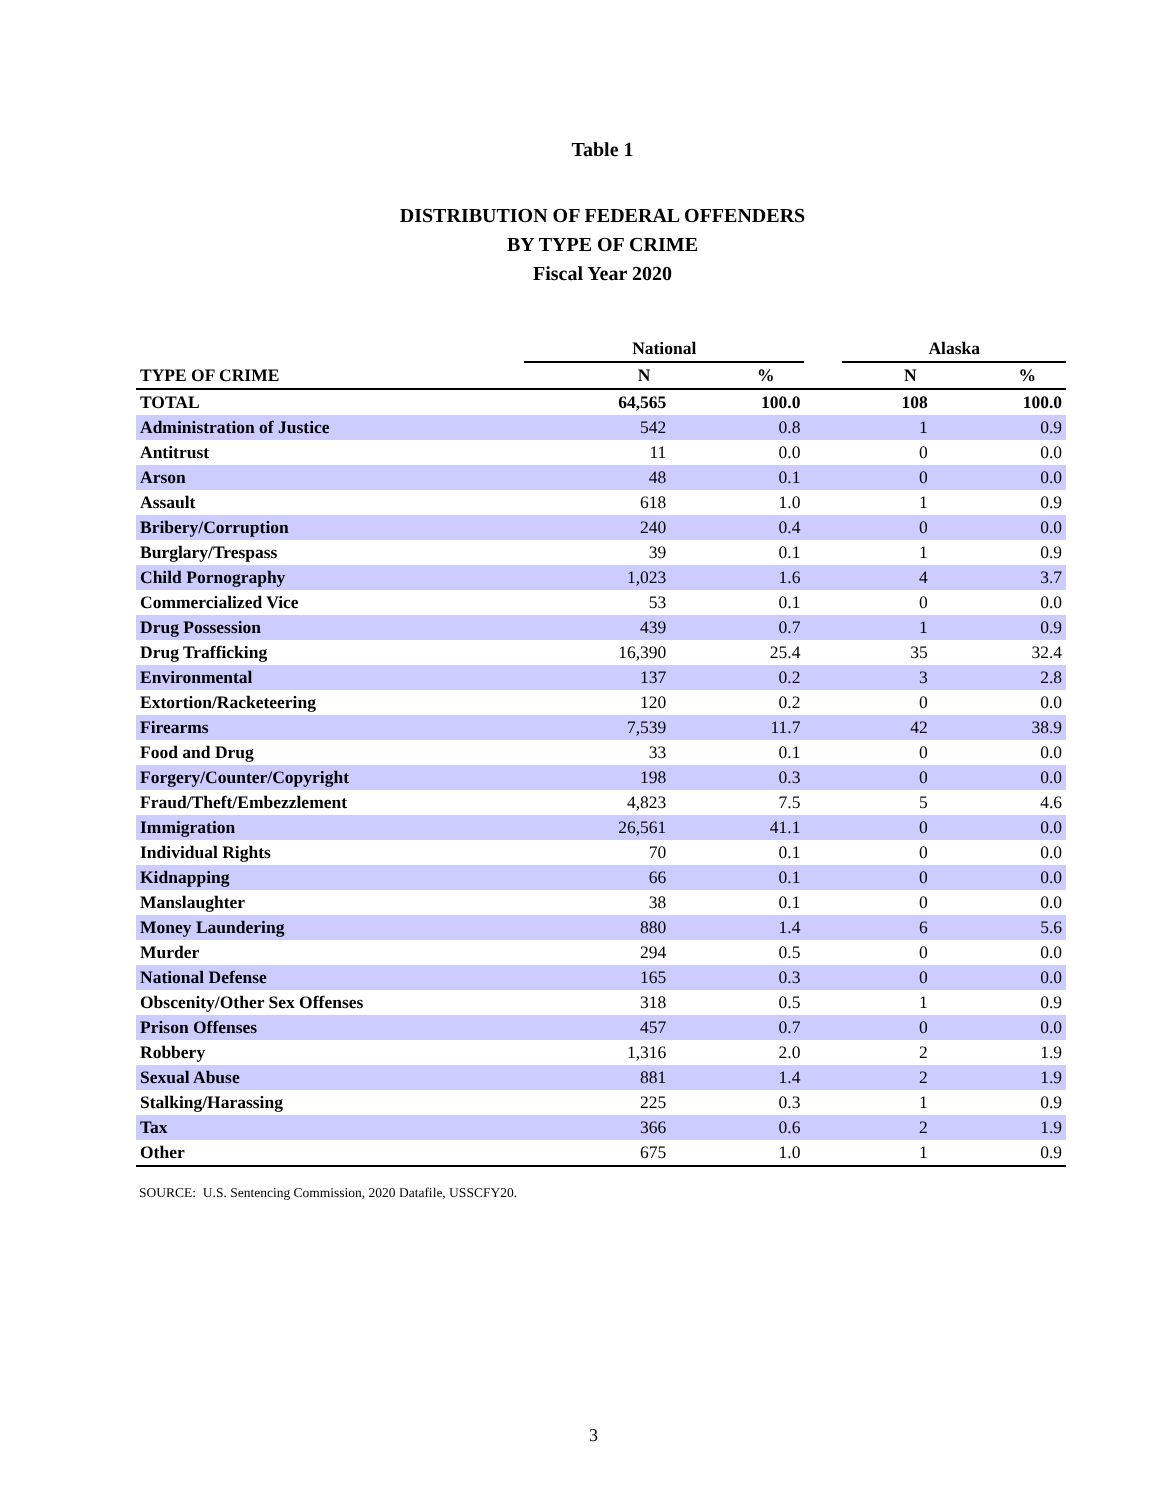Table 1
DISTRIBUTION OF FEDERAL OFFENDERS
BY TYPE OF CRIME
Fiscal Year 2020
| | National | | | Alaska | |
| --- | --- | --- | --- | --- | --- |
| TYPE OF CRIME | N | % | | N | % |
| TOTAL | 64,565 | 100.0 | | 108 | 100.0 |
| Administration of Justice | 542 | 0.8 | | 1 | 0.9 |
| Antitrust | 11 | 0.0 | | 0 | 0.0 |
| Arson | 48 | 0.1 | | 0 | 0.0 |
| Assault | 618 | 1.0 | | 1 | 0.9 |
| Bribery/Corruption | 240 | 0.4 | | 0 | 0.0 |
| Burglary/Trespass | 39 | 0.1 | | 1 | 0.9 |
| Child Pornography | 1,023 | 1.6 | | 4 | 3.7 |
| Commercialized Vice | 53 | 0.1 | | 0 | 0.0 |
| Drug Possession | 439 | 0.7 | | 1 | 0.9 |
| Drug Trafficking | 16,390 | 25.4 | | 35 | 32.4 |
| Environmental | 137 | 0.2 | | 3 | 2.8 |
| Extortion/Racketeering | 120 | 0.2 | | 0 | 0.0 |
| Firearms | 7,539 | 11.7 | | 42 | 38.9 |
| Food and Drug | 33 | 0.1 | | 0 | 0.0 |
| Forgery/Counter/Copyright | 198 | 0.3 | | 0 | 0.0 |
| Fraud/Theft/Embezzlement | 4,823 | 7.5 | | 5 | 4.6 |
| Immigration | 26,561 | 41.1 | | 0 | 0.0 |
| Individual Rights | 70 | 0.1 | | 0 | 0.0 |
| Kidnapping | 66 | 0.1 | | 0 | 0.0 |
| Manslaughter | 38 | 0.1 | | 0 | 0.0 |
| Money Laundering | 880 | 1.4 | | 6 | 5.6 |
| Murder | 294 | 0.5 | | 0 | 0.0 |
| National Defense | 165 | 0.3 | | 0 | 0.0 |
| Obscenity/Other Sex Offenses | 318 | 0.5 | | 1 | 0.9 |
| Prison Offenses | 457 | 0.7 | | 0 | 0.0 |
| Robbery | 1,316 | 2.0 | | 2 | 1.9 |
| Sexual Abuse | 881 | 1.4 | | 2 | 1.9 |
| Stalking/Harassing | 225 | 0.3 | | 1 | 0.9 |
| Tax | 366 | 0.6 | | 2 | 1.9 |
| Other | 675 | 1.0 | | 1 | 0.9 |
SOURCE: U.S. Sentencing Commission, 2020 Datafile, USSCFY20.
3